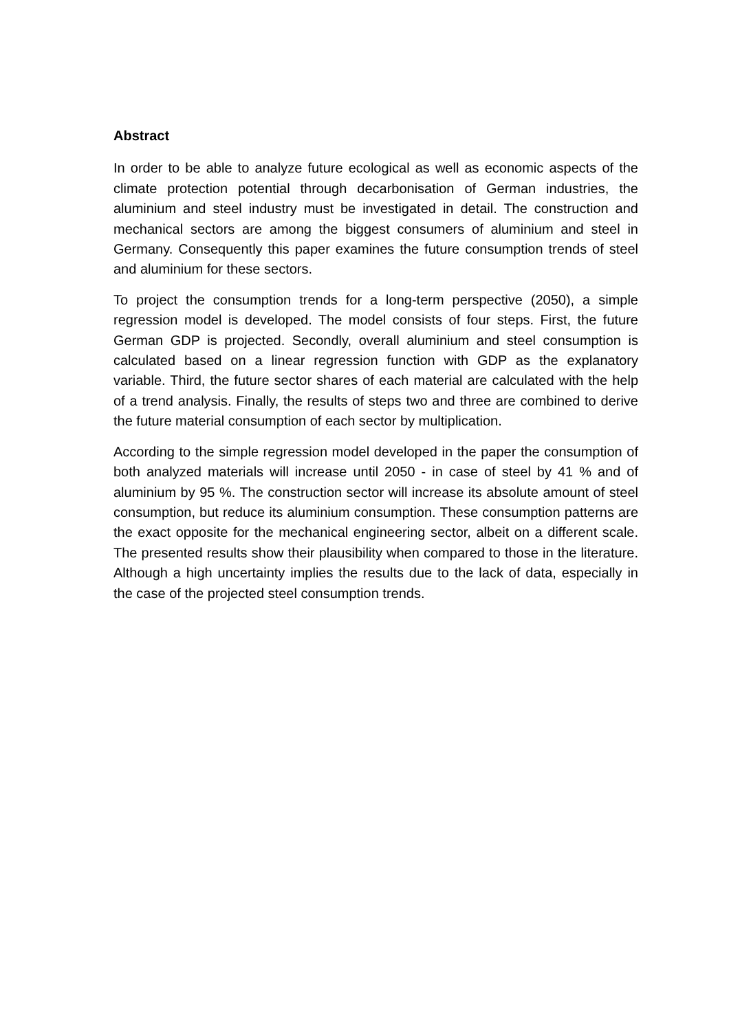Abstract
In order to be able to analyze future ecological as well as economic aspects of the climate protection potential through decarbonisation of German industries, the aluminium and steel industry must be investigated in detail. The construction and mechanical sectors are among the biggest consumers of aluminium and steel in Germany. Consequently this paper examines the future consumption trends of steel and aluminium for these sectors.
To project the consumption trends for a long-term perspective (2050), a simple regression model is developed. The model consists of four steps. First, the future German GDP is projected. Secondly, overall aluminium and steel consumption is calculated based on a linear regression function with GDP as the explanatory variable. Third, the future sector shares of each material are calculated with the help of a trend analysis. Finally, the results of steps two and three are combined to derive the future material consumption of each sector by multiplication.
According to the simple regression model developed in the paper the consumption of both analyzed materials will increase until 2050 - in case of steel by 41 % and of aluminium by 95 %. The construction sector will increase its absolute amount of steel consumption, but reduce its aluminium consumption. These consumption patterns are the exact opposite for the mechanical engineering sector, albeit on a different scale. The presented results show their plausibility when compared to those in the literature. Although a high uncertainty implies the results due to the lack of data, especially in the case of the projected steel consumption trends.